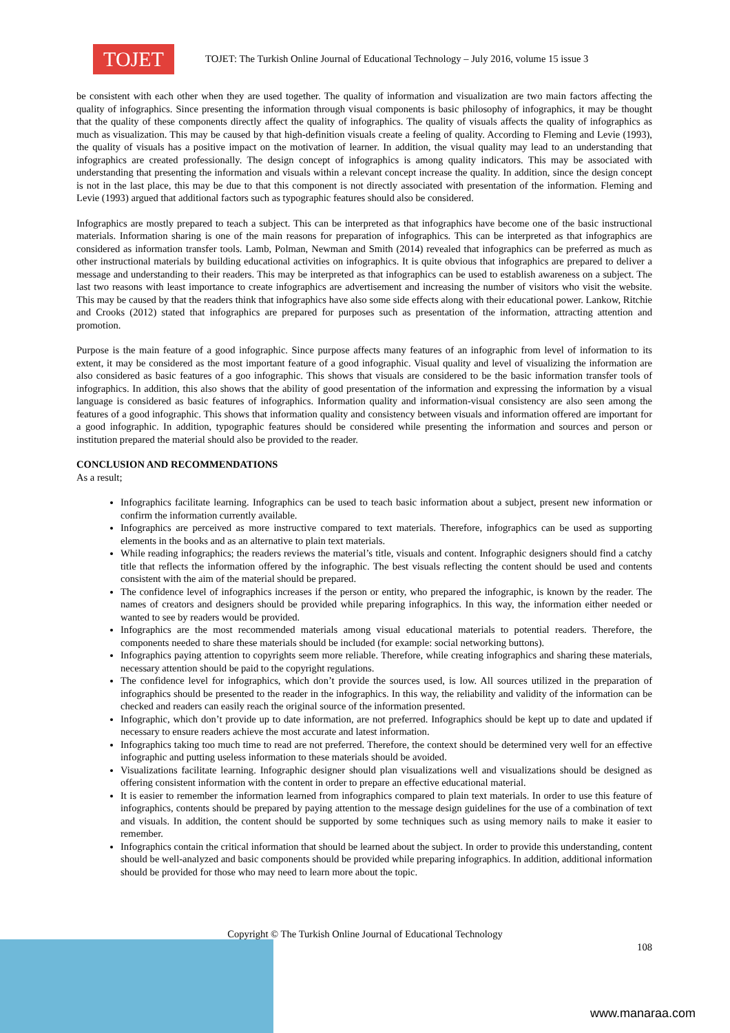TOJET
TOJET: The Turkish Online Journal of Educational Technology – July 2016, volume 15 issue 3
be consistent with each other when they are used together. The quality of information and visualization are two main factors affecting the quality of infographics. Since presenting the information through visual components is basic philosophy of infographics, it may be thought that the quality of these components directly affect the quality of infographics. The quality of visuals affects the quality of infographics as much as visualization. This may be caused by that high-definition visuals create a feeling of quality. According to Fleming and Levie (1993), the quality of visuals has a positive impact on the motivation of learner. In addition, the visual quality may lead to an understanding that infographics are created professionally. The design concept of infographics is among quality indicators. This may be associated with understanding that presenting the information and visuals within a relevant concept increase the quality. In addition, since the design concept is not in the last place, this may be due to that this component is not directly associated with presentation of the information. Fleming and Levie (1993) argued that additional factors such as typographic features should also be considered.
Infographics are mostly prepared to teach a subject. This can be interpreted as that infographics have become one of the basic instructional materials. Information sharing is one of the main reasons for preparation of infographics. This can be interpreted as that infographics are considered as information transfer tools. Lamb, Polman, Newman and Smith (2014) revealed that infographics can be preferred as much as other instructional materials by building educational activities on infographics. It is quite obvious that infographics are prepared to deliver a message and understanding to their readers. This may be interpreted as that infographics can be used to establish awareness on a subject. The last two reasons with least importance to create infographics are advertisement and increasing the number of visitors who visit the website. This may be caused by that the readers think that infographics have also some side effects along with their educational power. Lankow, Ritchie and Crooks (2012) stated that infographics are prepared for purposes such as presentation of the information, attracting attention and promotion.
Purpose is the main feature of a good infographic. Since purpose affects many features of an infographic from level of information to its extent, it may be considered as the most important feature of a good infographic. Visual quality and level of visualizing the information are also considered as basic features of a goo infographic. This shows that visuals are considered to be the basic information transfer tools of infographics. In addition, this also shows that the ability of good presentation of the information and expressing the information by a visual language is considered as basic features of infographics. Information quality and information-visual consistency are also seen among the features of a good infographic. This shows that information quality and consistency between visuals and information offered are important for a good infographic. In addition, typographic features should be considered while presenting the information and sources and person or institution prepared the material should also be provided to the reader.
CONCLUSION AND RECOMMENDATIONS
As a result;
Infographics facilitate learning. Infographics can be used to teach basic information about a subject, present new information or confirm the information currently available.
Infographics are perceived as more instructive compared to text materials. Therefore, infographics can be used as supporting elements in the books and as an alternative to plain text materials.
While reading infographics; the readers reviews the material’s title, visuals and content. Infographic designers should find a catchy title that reflects the information offered by the infographic. The best visuals reflecting the content should be used and contents consistent with the aim of the material should be prepared.
The confidence level of infographics increases if the person or entity, who prepared the infographic, is known by the reader. The names of creators and designers should be provided while preparing infographics. In this way, the information either needed or wanted to see by readers would be provided.
Infographics are the most recommended materials among visual educational materials to potential readers. Therefore, the components needed to share these materials should be included (for example: social networking buttons).
Infographics paying attention to copyrights seem more reliable. Therefore, while creating infographics and sharing these materials, necessary attention should be paid to the copyright regulations.
The confidence level for infographics, which don’t provide the sources used, is low. All sources utilized in the preparation of infographics should be presented to the reader in the infographics. In this way, the reliability and validity of the information can be checked and readers can easily reach the original source of the information presented.
Infographic, which don’t provide up to date information, are not preferred. Infographics should be kept up to date and updated if necessary to ensure readers achieve the most accurate and latest information.
Infographics taking too much time to read are not preferred. Therefore, the context should be determined very well for an effective infographic and putting useless information to these materials should be avoided.
Visualizations facilitate learning. Infographic designer should plan visualizations well and visualizations should be designed as offering consistent information with the content in order to prepare an effective educational material.
It is easier to remember the information learned from infographics compared to plain text materials. In order to use this feature of infographics, contents should be prepared by paying attention to the message design guidelines for the use of a combination of text and visuals. In addition, the content should be supported by some techniques such as using memory nails to make it easier to remember.
Infographics contain the critical information that should be learned about the subject. In order to provide this understanding, content should be well-analyzed and basic components should be provided while preparing infographics. In addition, additional information should be provided for those who may need to learn more about the topic.
Copyright © The Turkish Online Journal of Educational Technology
108
www.manaraa.com